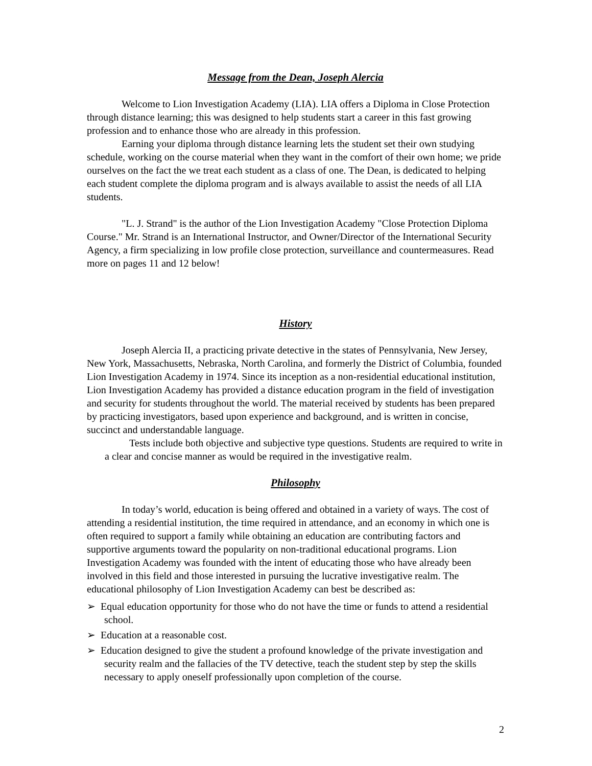Message from the Dean, Joseph Alercia
Welcome to Lion Investigation Academy (LIA). LIA offers a Diploma in Close Protection through distance learning; this was designed to help students start a career in this fast growing profession and to enhance those who are already in this profession.
Earning your diploma through distance learning lets the student set their own studying schedule, working on the course material when they want in the comfort of their own home; we pride ourselves on the fact the we treat each student as a class of one. The Dean, is dedicated to helping each student complete the diploma program and is always available to assist the needs of all LIA students.
"L. J. Strand" is the author of the Lion Investigation Academy "Close Protection Diploma Course." Mr. Strand is an International Instructor, and Owner/Director of the International Security Agency, a firm specializing in low profile close protection, surveillance and countermeasures. Read more on pages 11 and 12 below!
History
Joseph Alercia II, a practicing private detective in the states of Pennsylvania, New Jersey, New York, Massachusetts, Nebraska, North Carolina, and formerly the District of Columbia, founded Lion Investigation Academy in 1974. Since its inception as a non-residential educational institution, Lion Investigation Academy has provided a distance education program in the field of investigation and security for students throughout the world. The material received by students has been prepared by practicing investigators, based upon experience and background, and is written in concise, succinct and understandable language.
Tests include both objective and subjective type questions. Students are required to write in a clear and concise manner as would be required in the investigative realm.
Philosophy
In today’s world, education is being offered and obtained in a variety of ways. The cost of attending a residential institution, the time required in attendance, and an economy in which one is often required to support a family while obtaining an education are contributing factors and supportive arguments toward the popularity on non-traditional educational programs. Lion Investigation Academy was founded with the intent of educating those who have already been involved in this field and those interested in pursuing the lucrative investigative realm. The educational philosophy of Lion Investigation Academy can best be described as:
➢ Equal education opportunity for those who do not have the time or funds to attend a residential school.
➢ Education at a reasonable cost.
➢ Education designed to give the student a profound knowledge of the private investigation and security realm and the fallacies of the TV detective, teach the student step by step the skills necessary to apply oneself professionally upon completion of the course.
2